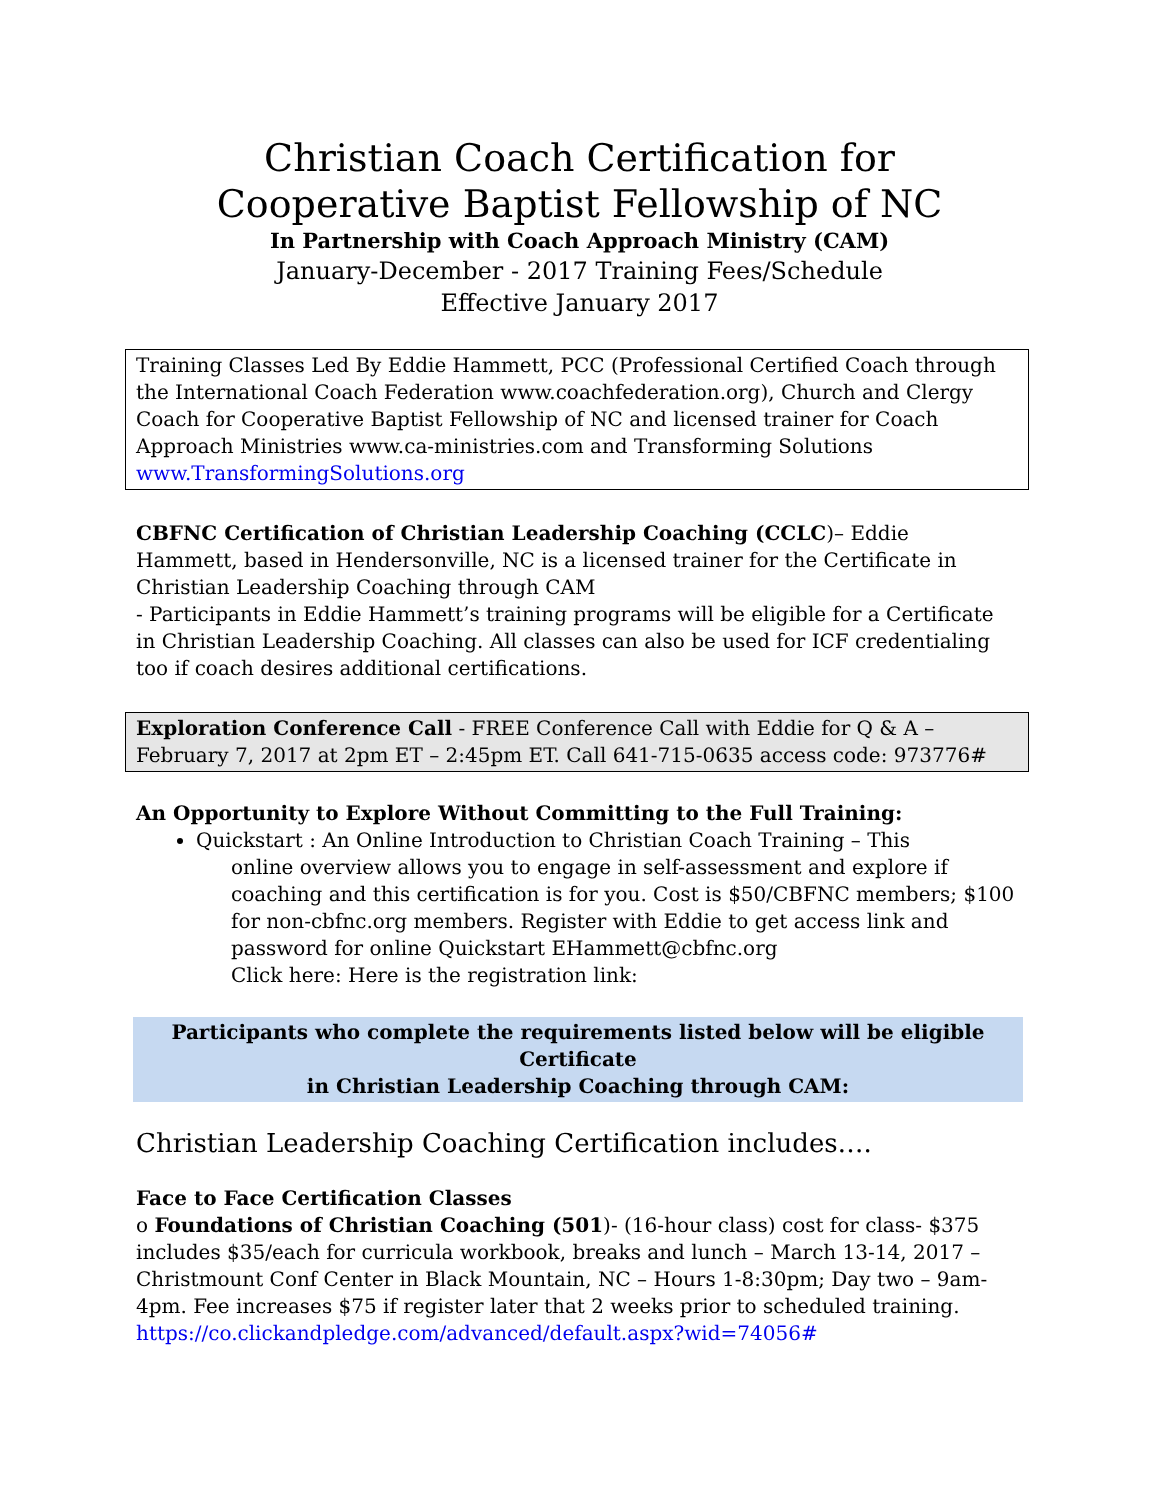Christian Coach Certification for
Cooperative Baptist Fellowship of NC
In Partnership with Coach Approach Ministry (CAM)
January-December - 2017 Training Fees/Schedule
Effective January 2017
Training Classes Led By Eddie Hammett, PCC (Professional Certified Coach through the International Coach Federation www.coachfederation.org), Church and Clergy Coach for Cooperative Baptist Fellowship of NC and licensed trainer for Coach Approach Ministries www.ca-ministries.com and Transforming Solutions www.TransformingSolutions.org
CBFNC Certification of Christian Leadership Coaching (CCLC)– Eddie Hammett, based in Hendersonville, NC is a licensed trainer for the Certificate in Christian Leadership Coaching through CAM
- Participants in Eddie Hammett’s training programs will be eligible for a Certificate in Christian Leadership Coaching. All classes can also be used for ICF credentialing too if coach desires additional certifications.
Exploration Conference Call - FREE Conference Call with Eddie for Q & A – February 7, 2017 at 2pm ET – 2:45pm ET. Call 641-715-0635 access code: 973776#
An Opportunity to Explore Without Committing to the Full Training:
Quickstart : An Online Introduction to Christian Coach Training – This
online overview allows you to engage in self-assessment and explore if coaching and this certification is for you. Cost is $50/CBFNC members; $100 for non-cbfnc.org members. Register with Eddie to get access link and password for online Quickstart EHammett@cbfnc.org
Click here: Here is the registration link:
Participants who complete the requirements listed below will be eligible Certificate
in Christian Leadership Coaching through CAM:
Christian Leadership Coaching Certification includes….
Face to Face Certification Classes
o Foundations of Christian Coaching (501)- (16-hour class) cost for class- $375 includes $35/each for curricula workbook, breaks and lunch – March 13-14, 2017 – Christmount Conf Center in Black Mountain, NC – Hours 1-8:30pm; Day two – 9am-4pm. Fee increases $75 if register later that 2 weeks prior to scheduled training.
https://co.clickandpledge.com/advanced/default.aspx?wid=74056#